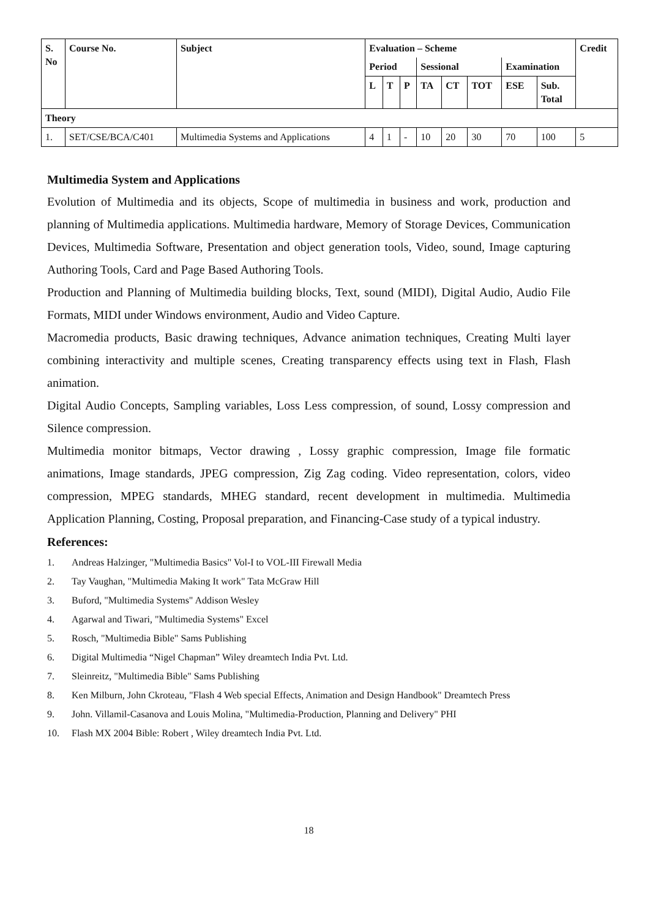| S. No | Course No. | Subject | Evaluation – Scheme | | | | | | | | Credit |
| --- | --- | --- | --- | --- | --- | --- | --- | --- | --- | --- | --- |
| | | | Period | | | Sessional | | | Examination | | |
| | | | L | T | P | TA | CT | TOT | ESE | Sub. Total | |
| Theory | | | | | | | | | | | |
| 1. | SET/CSE/BCA/C401 | Multimedia Systems and Applications | 4 | 1 | - | 10 | 20 | 30 | 70 | 100 | 5 |
Multimedia System and Applications
Evolution of Multimedia and its objects, Scope of multimedia in business and work, production and planning of Multimedia applications. Multimedia hardware, Memory of Storage Devices, Communication Devices, Multimedia Software, Presentation and object generation tools, Video, sound, Image capturing Authoring Tools, Card and Page Based Authoring Tools.
Production and Planning of Multimedia building blocks, Text, sound (MIDI), Digital Audio, Audio File Formats, MIDI under Windows environment, Audio and Video Capture.
Macromedia products, Basic drawing techniques, Advance animation techniques, Creating Multi layer combining interactivity and multiple scenes, Creating transparency effects using text in Flash, Flash animation.
Digital Audio Concepts, Sampling variables, Loss Less compression, of sound, Lossy compression and Silence compression.
Multimedia monitor bitmaps, Vector drawing , Lossy graphic compression, Image file formatic animations, Image standards, JPEG compression, Zig Zag coding. Video representation, colors, video compression, MPEG standards, MHEG standard, recent development in multimedia. Multimedia Application Planning, Costing, Proposal preparation, and Financing-Case study of a typical industry.
References:
1. Andreas Halzinger, "Multimedia Basics" Vol-I to VOL-III Firewall Media
2. Tay Vaughan, "Multimedia Making It work" Tata McGraw Hill
3. Buford, "Multimedia Systems" Addison Wesley
4. Agarwal and Tiwari, "Multimedia Systems" Excel
5. Rosch, "Multimedia Bible" Sams Publishing
6. Digital Multimedia “Nigel Chapman” Wiley dreamtech India Pvt. Ltd.
7. Sleinreitz, "Multimedia Bible" Sams Publishing
8. Ken Milburn, John Ckroteau, "Flash 4 Web special Effects, Animation and Design Handbook" Dreamtech Press
9. John. Villamil-Casanova and Louis Molina, "Multimedia-Production, Planning and Delivery" PHI
10. Flash MX 2004 Bible: Robert , Wiley dreamtech India Pvt. Ltd.
18